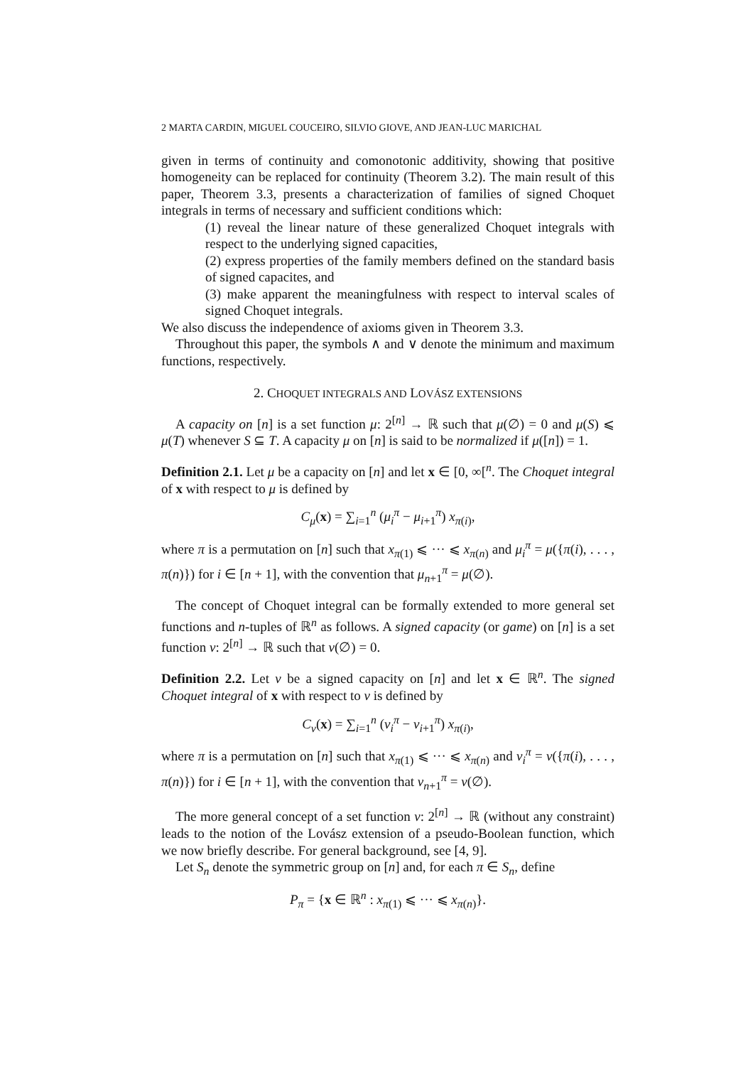2 MARTA CARDIN, MIGUEL COUCEIRO, SILVIO GIOVE, AND JEAN-LUC MARICHAL
given in terms of continuity and comonotonic additivity, showing that positive homogeneity can be replaced for continuity (Theorem 3.2). The main result of this paper, Theorem 3.3, presents a characterization of families of signed Choquet integrals in terms of necessary and sufficient conditions which:
(1) reveal the linear nature of these generalized Choquet integrals with respect to the underlying signed capacities,
(2) express properties of the family members defined on the standard basis of signed capacites, and
(3) make apparent the meaningfulness with respect to interval scales of signed Choquet integrals.
We also discuss the independence of axioms given in Theorem 3.3.
Throughout this paper, the symbols ∧ and ∨ denote the minimum and maximum functions, respectively.
2. CHOQUET INTEGRALS AND LOVÁSZ EXTENSIONS
A capacity on [n] is a set function μ: 2<sup>[n]</sup> → ℝ such that μ(∅) = 0 and μ(S) ⩽ μ(T) whenever S ⊆ T. A capacity μ on [n] is said to be normalized if μ([n]) = 1.
Definition 2.1. Let μ be a capacity on [n] and let x ∈ [0, ∞[<sup>n</sup>. The Choquet integral of x with respect to μ is defined by
C<sub>μ</sub>(x) = ∑<sub>i=1</sub><sup>n</sup> (μ<sub>i</sub><sup>π</sup> − μ<sub>i+1</sub><sup>π</sup>) x<sub>π(i)</sub>,
where π is a permutation on [n] such that x<sub>π(1)</sub> ⩽ ··· ⩽ x<sub>π(n)</sub> and μ<sub>i</sub><sup>π</sup> = μ({π(i), . . . , π(n)}) for i ∈ [n + 1], with the convention that μ<sub>n+1</sub><sup>π</sup> = μ(∅).
The concept of Choquet integral can be formally extended to more general set functions and n-tuples of ℝ<sup>n</sup> as follows. A signed capacity (or game) on [n] is a set function v: 2<sup>[n]</sup> → ℝ such that v(∅) = 0.
Definition 2.2. Let v be a signed capacity on [n] and let x ∈ ℝ<sup>n</sup>. The signed Choquet integral of x with respect to v is defined by
C<sub>v</sub>(x) = ∑<sub>i=1</sub><sup>n</sup> (v<sub>i</sub><sup>π</sup> − v<sub>i+1</sub><sup>π</sup>) x<sub>π(i)</sub>,
where π is a permutation on [n] such that x<sub>π(1)</sub> ⩽ ··· ⩽ x<sub>π(n)</sub> and v<sub>i</sub><sup>π</sup> = v({π(i), . . . , π(n)}) for i ∈ [n + 1], with the convention that v<sub>n+1</sub><sup>π</sup> = v(∅).
The more general concept of a set function v: 2<sup>[n]</sup> → ℝ (without any constraint) leads to the notion of the Lovász extension of a pseudo-Boolean function, which we now briefly describe. For general background, see [4, 9].
Let S<sub>n</sub> denote the symmetric group on [n] and, for each π ∈ S<sub>n</sub>, define
P<sub>π</sub> = {x ∈ ℝ<sup>n</sup> : x<sub>π(1)</sub> ⩽ ··· ⩽ x<sub>π(n)</sub>}.